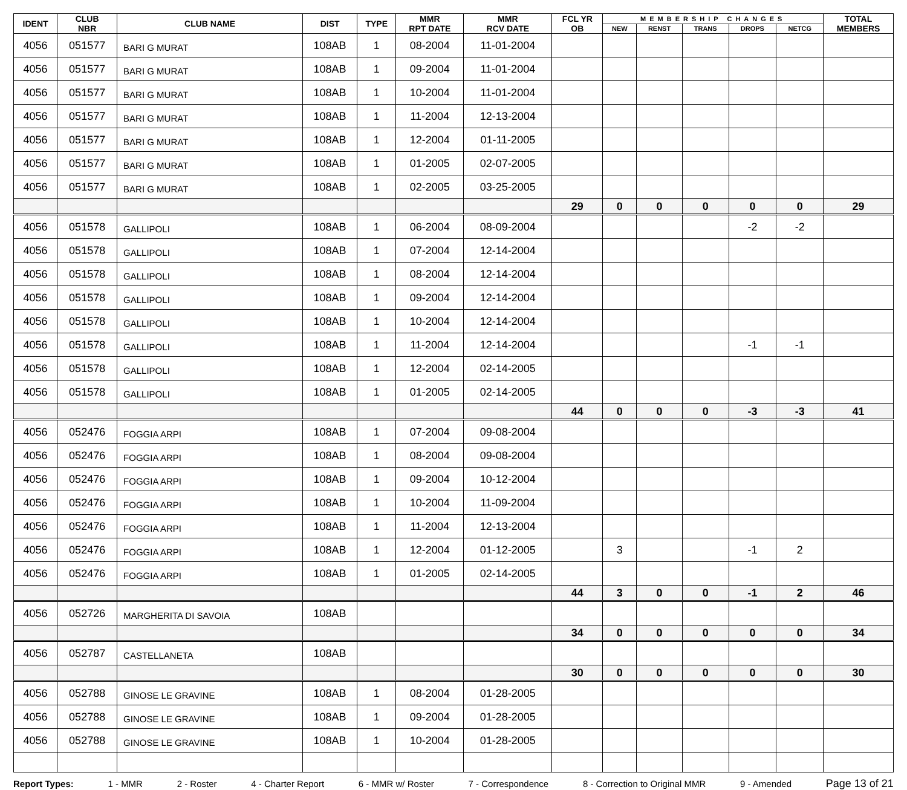| IDENT | CLUB NBR | CLUB NAME | DIST | TYPE | MMR RPT DATE | MMR RCV DATE | FCL YR OB | MEMBERSHIP CHANGES | | | | | TOTAL MEMBERS |
| --- | --- | --- | --- | --- | --- | --- | --- | --- | --- | --- | --- | --- | --- |
| | | | | | | | | NEW | RENST | TRANS | DROPS | NETCG | |
| 4056 | 051577 | BARI G MURAT | 108AB | 1 | 08-2004 | 11-01-2004 | | | | | | | |
| 4056 | 051577 | BARI G MURAT | 108AB | 1 | 09-2004 | 11-01-2004 | | | | | | | |
| 4056 | 051577 | BARI G MURAT | 108AB | 1 | 10-2004 | 11-01-2004 | | | | | | | |
| 4056 | 051577 | BARI G MURAT | 108AB | 1 | 11-2004 | 12-13-2004 | | | | | | | |
| 4056 | 051577 | BARI G MURAT | 108AB | 1 | 12-2004 | 01-11-2005 | | | | | | | |
| 4056 | 051577 | BARI G MURAT | 108AB | 1 | 01-2005 | 02-07-2005 | | | | | | | |
| 4056 | 051577 | BARI G MURAT | 108AB | 1 | 02-2005 | 03-25-2005 | | | | | | | |
| | | | | | | | 29 | 0 | 0 | 0 | 0 | 0 | 29 |
| 4056 | 051578 | GALLIPOLI | 108AB | 1 | 06-2004 | 08-09-2004 | | | | | -2 | -2 | |
| 4056 | 051578 | GALLIPOLI | 108AB | 1 | 07-2004 | 12-14-2004 | | | | | | | |
| 4056 | 051578 | GALLIPOLI | 108AB | 1 | 08-2004 | 12-14-2004 | | | | | | | |
| 4056 | 051578 | GALLIPOLI | 108AB | 1 | 09-2004 | 12-14-2004 | | | | | | | |
| 4056 | 051578 | GALLIPOLI | 108AB | 1 | 10-2004 | 12-14-2004 | | | | | | | |
| 4056 | 051578 | GALLIPOLI | 108AB | 1 | 11-2004 | 12-14-2004 | | | | | -1 | -1 | |
| 4056 | 051578 | GALLIPOLI | 108AB | 1 | 12-2004 | 02-14-2005 | | | | | | | |
| 4056 | 051578 | GALLIPOLI | 108AB | 1 | 01-2005 | 02-14-2005 | | | | | | | |
| | | | | | | | 44 | 0 | 0 | 0 | -3 | -3 | 41 |
| 4056 | 052476 | FOGGIA ARPI | 108AB | 1 | 07-2004 | 09-08-2004 | | | | | | | |
| 4056 | 052476 | FOGGIA ARPI | 108AB | 1 | 08-2004 | 09-08-2004 | | | | | | | |
| 4056 | 052476 | FOGGIA ARPI | 108AB | 1 | 09-2004 | 10-12-2004 | | | | | | | |
| 4056 | 052476 | FOGGIA ARPI | 108AB | 1 | 10-2004 | 11-09-2004 | | | | | | | |
| 4056 | 052476 | FOGGIA ARPI | 108AB | 1 | 11-2004 | 12-13-2004 | | | | | | | |
| 4056 | 052476 | FOGGIA ARPI | 108AB | 1 | 12-2004 | 01-12-2005 | | 3 | | | -1 | 2 | |
| 4056 | 052476 | FOGGIA ARPI | 108AB | 1 | 01-2005 | 02-14-2005 | | | | | | | |
| | | | | | | | 44 | 3 | 0 | 0 | -1 | 2 | 46 |
| 4056 | 052726 | MARGHERITA DI SAVOIA | 108AB | | | | | | | | | | |
| | | | | | | | 34 | 0 | 0 | 0 | 0 | 0 | 34 |
| 4056 | 052787 | CASTELLANETA | 108AB | | | | | | | | | | |
| | | | | | | | 30 | 0 | 0 | 0 | 0 | 0 | 30 |
| 4056 | 052788 | GINOSE LE GRAVINE | 108AB | 1 | 08-2004 | 01-28-2005 | | | | | | | |
| 4056 | 052788 | GINOSE LE GRAVINE | 108AB | 1 | 09-2004 | 01-28-2005 | | | | | | | |
| 4056 | 052788 | GINOSE LE GRAVINE | 108AB | 1 | 10-2004 | 01-28-2005 | | | | | | | |
Report Types: 1 - MMR 2 - Roster 4 - Charter Report 6 - MMR w/ Roster 7 - Correspondence 8 - Correction to Original MMR 9 - Amended Page 13 of 21